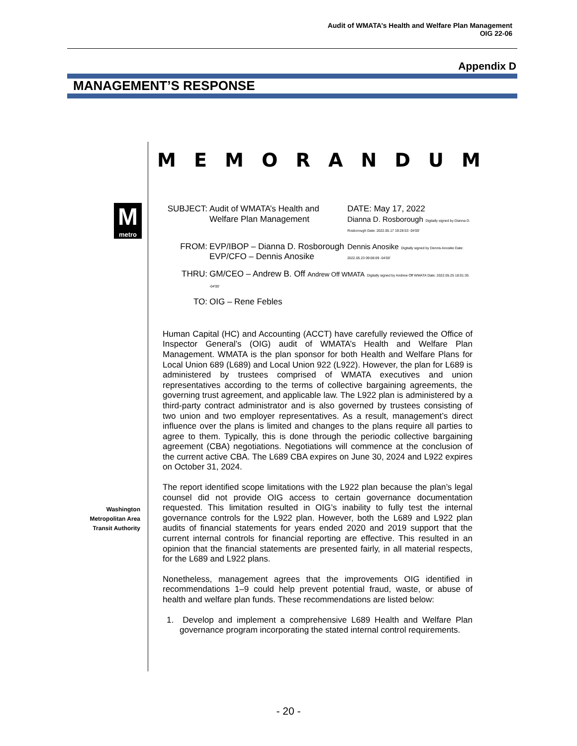Audit of WMATA’s Health and Welfare Plan Management
OIG 22-06
Appendix D
MANAGEMENT’S RESPONSE
MEMORANDUM
M
metro
Washington Metropolitan Area Transit Authority
| SUBJECT: | Audit of WMATA’s Health and Welfare Plan Management | DATE: May 17, 2022 Dianna D. Rosborough Digitally signed by Dianna D. Rosborough Date: 2022.05.17 19:28:53 -04'00' |
| FROM: | EVP/IBOP – Dianna D. Rosborough EVP/CFO – Dennis Anosike | Dennis Anosike Digitally signed by Dennis Anosike Date: 2022.05.23 09:08:09 -04'00' |
| THRU: | GM/CEO – Andrew B. Off Andrew Off WMATA Digitally signed by Andrew Off WMATA Date: 2022.05.25 18:01:35 -04'00' | |
| TO: | OIG – Rene Febles | |
Human Capital (HC) and Accounting (ACCT) have carefully reviewed the Office of Inspector General’s (OIG) audit of WMATA’s Health and Welfare Plan Management. WMATA is the plan sponsor for both Health and Welfare Plans for Local Union 689 (L689) and Local Union 922 (L922). However, the plan for L689 is administered by trustees comprised of WMATA executives and union representatives according to the terms of collective bargaining agreements, the governing trust agreement, and applicable law. The L922 plan is administered by a third-party contract administrator and is also governed by trustees consisting of two union and two employer representatives. As a result, management’s direct influence over the plans is limited and changes to the plans require all parties to agree to them. Typically, this is done through the periodic collective bargaining agreement (CBA) negotiations. Negotiations will commence at the conclusion of the current active CBA. The L689 CBA expires on June 30, 2024 and L922 expires on October 31, 2024.
The report identified scope limitations with the L922 plan because the plan’s legal counsel did not provide OIG access to certain governance documentation requested. This limitation resulted in OIG’s inability to fully test the internal governance controls for the L922 plan. However, both the L689 and L922 plan audits of financial statements for years ended 2020 and 2019 support that the current internal controls for financial reporting are effective. This resulted in an opinion that the financial statements are presented fairly, in all material respects, for the L689 and L922 plans.
Nonetheless, management agrees that the improvements OIG identified in recommendations 1–9 could help prevent potential fraud, waste, or abuse of health and welfare plan funds. These recommendations are listed below:
1. Develop and implement a comprehensive L689 Health and Welfare Plan governance program incorporating the stated internal control requirements.
- 20 -